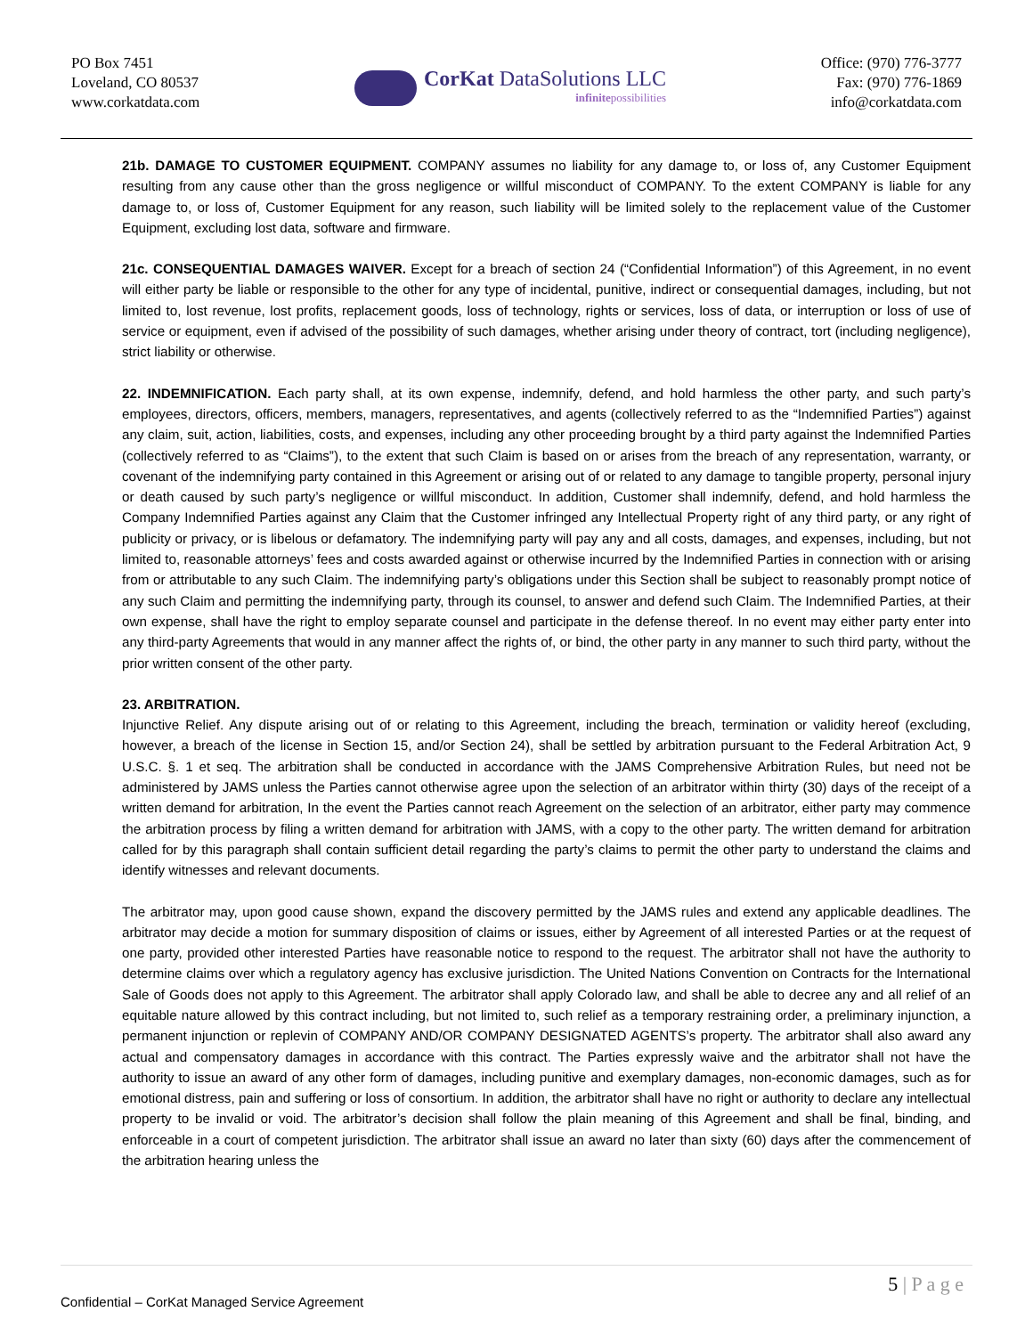PO Box 7451
Loveland, CO 80537
www.corkatdata.com
CorKat DataSolutions LLC
infinitepossibilities
Office: (970) 776-3777
Fax: (970) 776-1869
info@corkatdata.com
21b. DAMAGE TO CUSTOMER EQUIPMENT. COMPANY assumes no liability for any damage to, or loss of, any Customer Equipment resulting from any cause other than the gross negligence or willful misconduct of COMPANY. To the extent COMPANY is liable for any damage to, or loss of, Customer Equipment for any reason, such liability will be limited solely to the replacement value of the Customer Equipment, excluding lost data, software and firmware.
21c. CONSEQUENTIAL DAMAGES WAIVER. Except for a breach of section 24 (“Confidential Information”) of this Agreement, in no event will either party be liable or responsible to the other for any type of incidental, punitive, indirect or consequential damages, including, but not limited to, lost revenue, lost profits, replacement goods, loss of technology, rights or services, loss of data, or interruption or loss of use of service or equipment, even if advised of the possibility of such damages, whether arising under theory of contract, tort (including negligence), strict liability or otherwise.
22. INDEMNIFICATION. Each party shall, at its own expense, indemnify, defend, and hold harmless the other party, and such party’s employees, directors, officers, members, managers, representatives, and agents (collectively referred to as the “Indemnified Parties”) against any claim, suit, action, liabilities, costs, and expenses, including any other proceeding brought by a third party against the Indemnified Parties (collectively referred to as “Claims”), to the extent that such Claim is based on or arises from the breach of any representation, warranty, or covenant of the indemnifying party contained in this Agreement or arising out of or related to any damage to tangible property, personal injury or death caused by such party’s negligence or willful misconduct. In addition, Customer shall indemnify, defend, and hold harmless the Company Indemnified Parties against any Claim that the Customer infringed any Intellectual Property right of any third party, or any right of publicity or privacy, or is libelous or defamatory. The indemnifying party will pay any and all costs, damages, and expenses, including, but not limited to, reasonable attorneys’ fees and costs awarded against or otherwise incurred by the Indemnified Parties in connection with or arising from or attributable to any such Claim. The indemnifying party’s obligations under this Section shall be subject to reasonably prompt notice of any such Claim and permitting the indemnifying party, through its counsel, to answer and defend such Claim. The Indemnified Parties, at their own expense, shall have the right to employ separate counsel and participate in the defense thereof. In no event may either party enter into any third-party Agreements that would in any manner affect the rights of, or bind, the other party in any manner to such third party, without the prior written consent of the other party.
23. ARBITRATION.
Injunctive Relief. Any dispute arising out of or relating to this Agreement, including the breach, termination or validity hereof (excluding, however, a breach of the license in Section 15, and/or Section 24), shall be settled by arbitration pursuant to the Federal Arbitration Act, 9 U.S.C. §. 1 et seq. The arbitration shall be conducted in accordance with the JAMS Comprehensive Arbitration Rules, but need not be administered by JAMS unless the Parties cannot otherwise agree upon the selection of an arbitrator within thirty (30) days of the receipt of a written demand for arbitration, In the event the Parties cannot reach Agreement on the selection of an arbitrator, either party may commence the arbitration process by filing a written demand for arbitration with JAMS, with a copy to the other party. The written demand for arbitration called for by this paragraph shall contain sufficient detail regarding the party’s claims to permit the other party to understand the claims and identify witnesses and relevant documents.
The arbitrator may, upon good cause shown, expand the discovery permitted by the JAMS rules and extend any applicable deadlines. The arbitrator may decide a motion for summary disposition of claims or issues, either by Agreement of all interested Parties or at the request of one party, provided other interested Parties have reasonable notice to respond to the request. The arbitrator shall not have the authority to determine claims over which a regulatory agency has exclusive jurisdiction. The United Nations Convention on Contracts for the International Sale of Goods does not apply to this Agreement. The arbitrator shall apply Colorado law, and shall be able to decree any and all relief of an equitable nature allowed by this contract including, but not limited to, such relief as a temporary restraining order, a preliminary injunction, a permanent injunction or replevin of COMPANY AND/OR COMPANY DESIGNATED AGENTS’s property. The arbitrator shall also award any actual and compensatory damages in accordance with this contract. The Parties expressly waive and the arbitrator shall not have the authority to issue an award of any other form of damages, including punitive and exemplary damages, non-economic damages, such as for emotional distress, pain and suffering or loss of consortium. In addition, the arbitrator shall have no right or authority to declare any intellectual property to be invalid or void. The arbitrator’s decision shall follow the plain meaning of this Agreement and shall be final, binding, and enforceable in a court of competent jurisdiction. The arbitrator shall issue an award no later than sixty (60) days after the commencement of the arbitration hearing unless the
5 | P a g e
Confidential – CorKat Managed Service Agreement